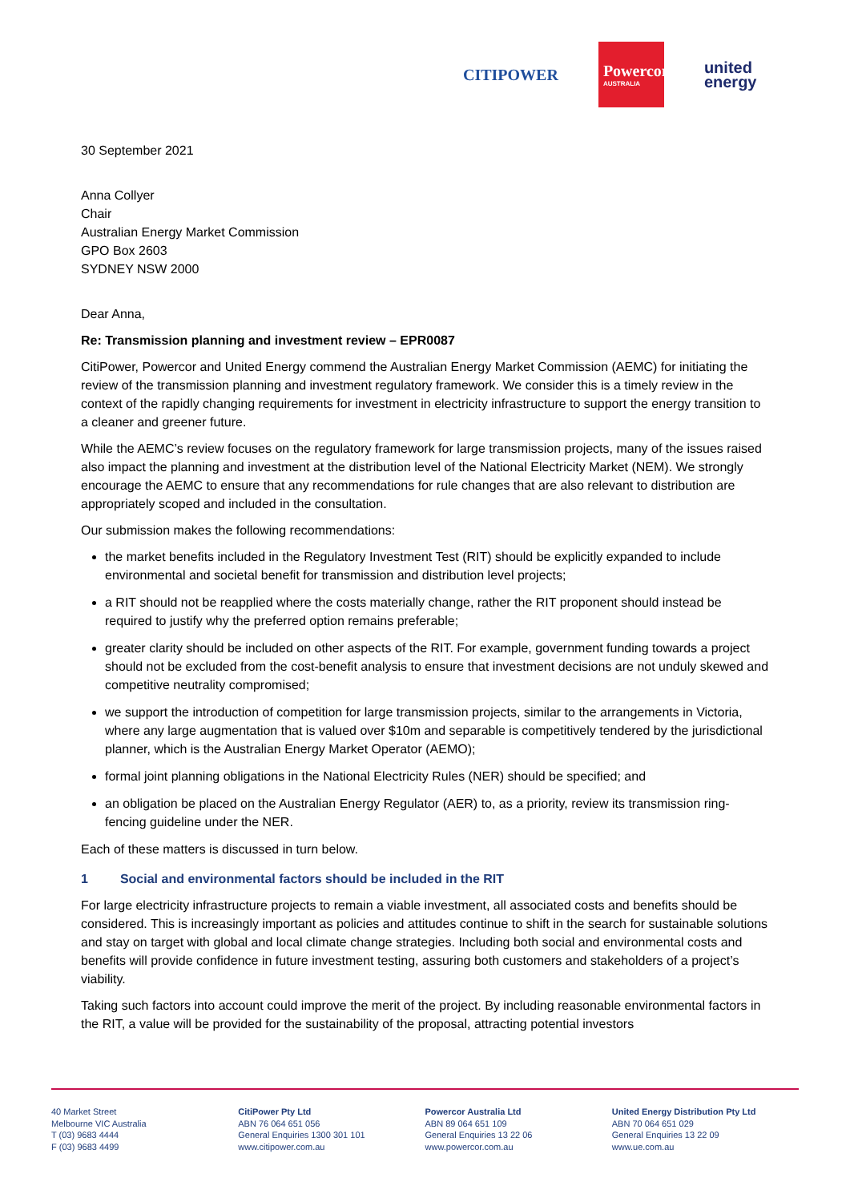CITIPOWER
Powercor
AUSTRALIA
united
energy
30 September 2021
Anna Collyer
Chair
Australian Energy Market Commission
GPO Box 2603
SYDNEY NSW 2000
Dear Anna,
Re: Transmission planning and investment review – EPR0087
CitiPower, Powercor and United Energy commend the Australian Energy Market Commission (AEMC) for initiating the review of the transmission planning and investment regulatory framework. We consider this is a timely review in the context of the rapidly changing requirements for investment in electricity infrastructure to support the energy transition to a cleaner and greener future.
While the AEMC’s review focuses on the regulatory framework for large transmission projects, many of the issues raised also impact the planning and investment at the distribution level of the National Electricity Market (NEM). We strongly encourage the AEMC to ensure that any recommendations for rule changes that are also relevant to distribution are appropriately scoped and included in the consultation.
Our submission makes the following recommendations:
the market benefits included in the Regulatory Investment Test (RIT) should be explicitly expanded to include environmental and societal benefit for transmission and distribution level projects;
a RIT should not be reapplied where the costs materially change, rather the RIT proponent should instead be required to justify why the preferred option remains preferable;
greater clarity should be included on other aspects of the RIT. For example, government funding towards a project should not be excluded from the cost-benefit analysis to ensure that investment decisions are not unduly skewed and competitive neutrality compromised;
we support the introduction of competition for large transmission projects, similar to the arrangements in Victoria, where any large augmentation that is valued over $10m and separable is competitively tendered by the jurisdictional planner, which is the Australian Energy Market Operator (AEMO);
formal joint planning obligations in the National Electricity Rules (NER) should be specified; and
an obligation be placed on the Australian Energy Regulator (AER) to, as a priority, review its transmission ring-fencing guideline under the NER.
Each of these matters is discussed in turn below.
1 Social and environmental factors should be included in the RIT
For large electricity infrastructure projects to remain a viable investment, all associated costs and benefits should be considered. This is increasingly important as policies and attitudes continue to shift in the search for sustainable solutions and stay on target with global and local climate change strategies. Including both social and environmental costs and benefits will provide confidence in future investment testing, assuring both customers and stakeholders of a project’s viability.
Taking such factors into account could improve the merit of the project. By including reasonable environmental factors in the RIT, a value will be provided for the sustainability of the proposal, attracting potential investors
40 Market Street
Melbourne VIC Australia
T (03) 9683 4444
F (03) 9683 4499
CitiPower Pty Ltd
ABN 76 064 651 056
General Enquiries 1300 301 101
www.citipower.com.au
Powercor Australia Ltd
ABN 89 064 651 109
General Enquiries 13 22 06
www.powercor.com.au
United Energy Distribution Pty Ltd
ABN 70 064 651 029
General Enquiries 13 22 09
www.ue.com.au